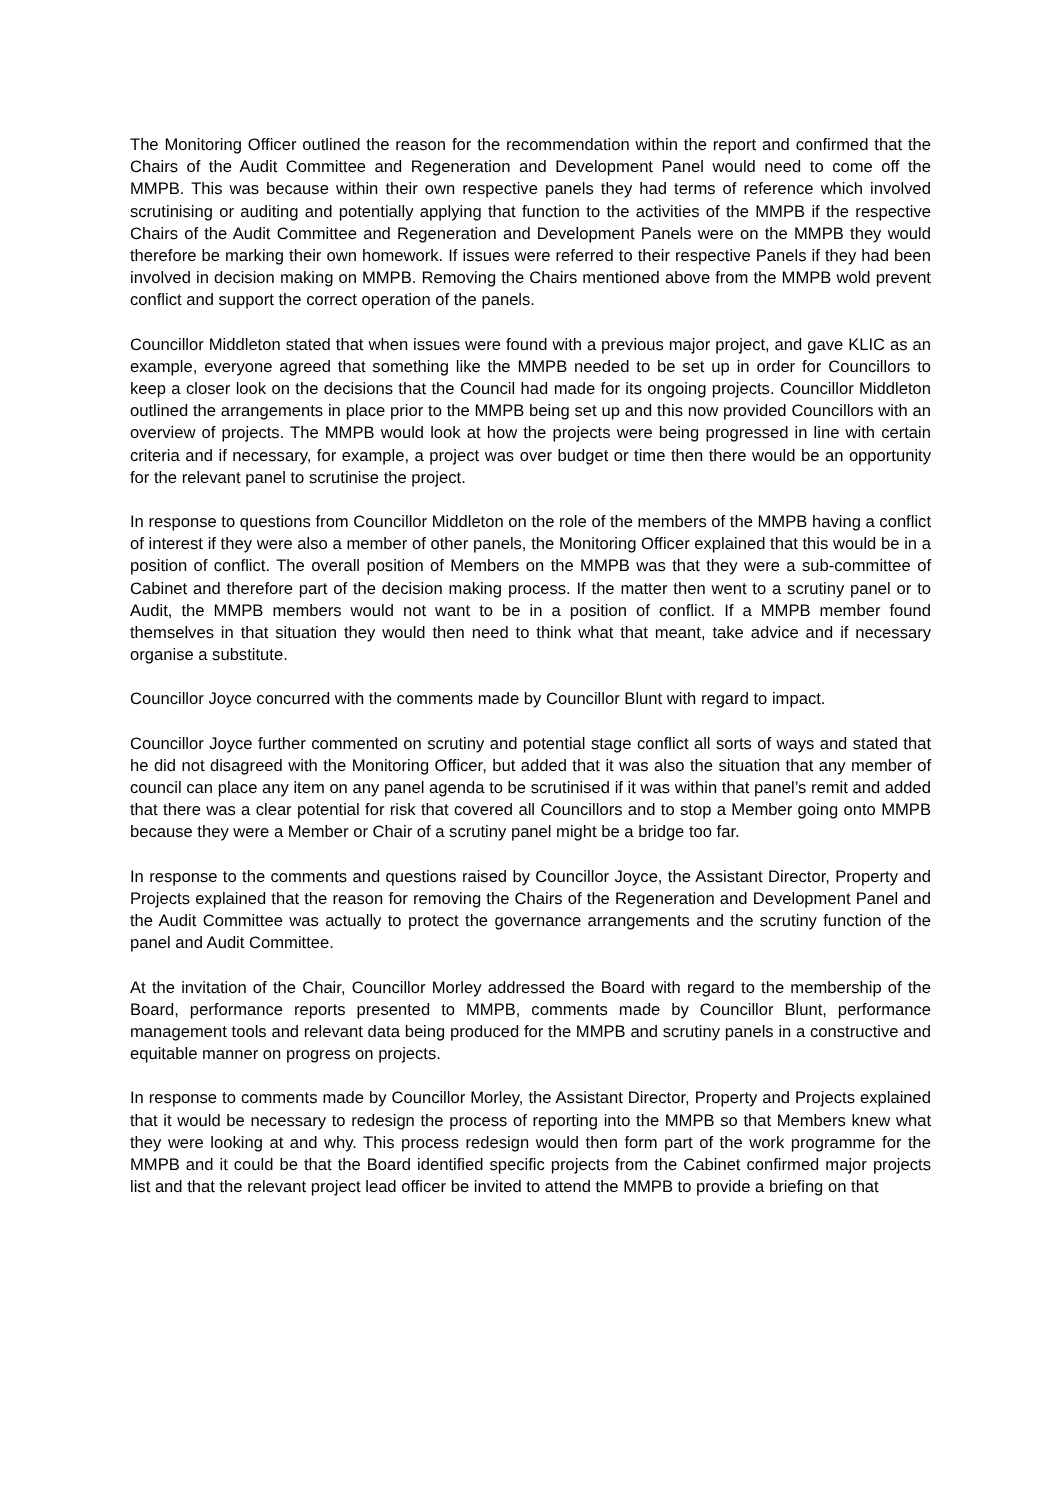The Monitoring Officer outlined the reason for the recommendation within the report and confirmed that the Chairs of the Audit Committee and Regeneration and Development Panel would need to come off the MMPB. This was because within their own respective panels they had terms of reference which involved scrutinising or auditing and potentially applying that function to the activities of the MMPB if the respective Chairs of the Audit Committee and Regeneration and Development Panels were on the MMPB they would therefore be marking their own homework. If issues were referred to their respective Panels if they had been involved in decision making on MMPB. Removing the Chairs mentioned above from the MMPB wold prevent conflict and support the correct operation of the panels.
Councillor Middleton stated that when issues were found with a previous major project, and gave KLIC as an example, everyone agreed that something like the MMPB needed to be set up in order for Councillors to keep a closer look on the decisions that the Council had made for its ongoing projects. Councillor Middleton outlined the arrangements in place prior to the MMPB being set up and this now provided Councillors with an overview of projects. The MMPB would look at how the projects were being progressed in line with certain criteria and if necessary, for example, a project was over budget or time then there would be an opportunity for the relevant panel to scrutinise the project.
In response to questions from Councillor Middleton on the role of the members of the MMPB having a conflict of interest if they were also a member of other panels, the Monitoring Officer explained that this would be in a position of conflict. The overall position of Members on the MMPB was that they were a sub-committee of Cabinet and therefore part of the decision making process. If the matter then went to a scrutiny panel or to Audit, the MMPB members would not want to be in a position of conflict. If a MMPB member found themselves in that situation they would then need to think what that meant, take advice and if necessary organise a substitute.
Councillor Joyce concurred with the comments made by Councillor Blunt with regard to impact.
Councillor Joyce further commented on scrutiny and potential stage conflict all sorts of ways and stated that he did not disagreed with the Monitoring Officer, but added that it was also the situation that any member of council can place any item on any panel agenda to be scrutinised if it was within that panel’s remit and added that there was a clear potential for risk that covered all Councillors and to stop a Member going onto MMPB because they were a Member or Chair of a scrutiny panel might be a bridge too far.
In response to the comments and questions raised by Councillor Joyce, the Assistant Director, Property and Projects explained that the reason for removing the Chairs of the Regeneration and Development Panel and the Audit Committee was actually to protect the governance arrangements and the scrutiny function of the panel and Audit Committee.
At the invitation of the Chair, Councillor Morley addressed the Board with regard to the membership of the Board, performance reports presented to MMPB, comments made by Councillor Blunt, performance management tools and relevant data being produced for the MMPB and scrutiny panels in a constructive and equitable manner on progress on projects.
In response to comments made by Councillor Morley, the Assistant Director, Property and Projects explained that it would be necessary to redesign the process of reporting into the MMPB so that Members knew what they were looking at and why. This process redesign would then form part of the work programme for the MMPB and it could be that the Board identified specific projects from the Cabinet confirmed major projects list and that the relevant project lead officer be invited to attend the MMPB to provide a briefing on that